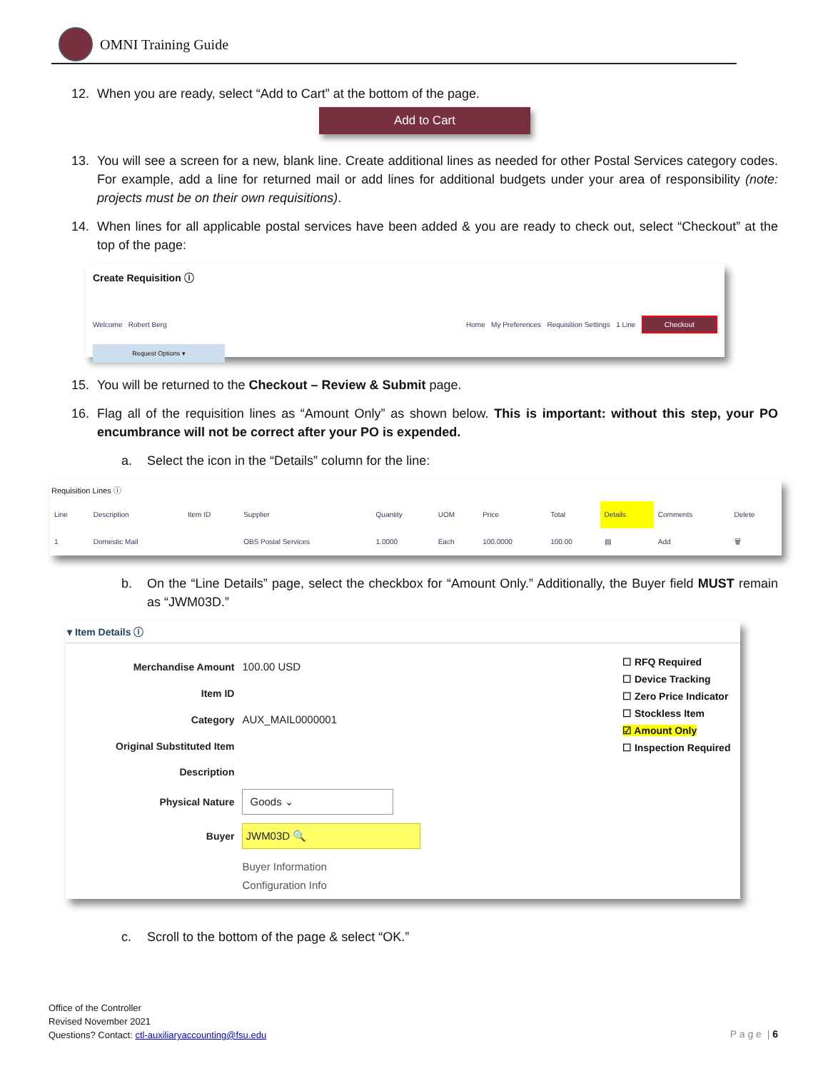OMNI Training Guide
12. When you are ready, select “Add to Cart” at the bottom of the page.
Add to Cart
13. You will see a screen for a new, blank line. Create additional lines as needed for other Postal Services category codes. For example, add a line for returned mail or add lines for additional budgets under your area of responsibility (note: projects must be on their own requisitions).
14. When lines for all applicable postal services have been added & you are ready to check out, select “Checkout” at the top of the page:
Create Requisition ⓘ
Welcome Robert Berg Home My Preferences Requisition Settings 1 Line Checkout
Request Options ▾
15. You will be returned to the Checkout – Review & Submit page.
16. Flag all of the requisition lines as “Amount Only” as shown below. This is important: without this step, your PO encumbrance will not be correct after your PO is expended.
a. Select the icon in the “Details” column for the line:
Requisition Lines ⓘ
| Line | Description | Item ID | Supplier | Quantity | UOM | Price | Total | Details | Comments | Delete |
| --- | --- | --- | --- | --- | --- | --- | --- | --- | --- | --- |
| 1 | Domestic Mail | | OBS Postal Services | 1.0000 | Each | 100.0000 | 100.00 | ▤ | Add | 🗑 |
b. On the “Line Details” page, select the checkbox for “Amount Only.” Additionally, the Buyer field MUST remain as “JWM03D.”
▾ Item Details ⓘ
| Merchandise Amount | 100.00 USD |
| Item ID | |
| Category | AUX_MAIL0000001 |
| Original Substituted Item | |
| Description | |
| Physical Nature | Goods ⌄ |
| Buyer | JWM03D 🔍 |
| | Buyer Information Configuration Info |
☐ RFQ Required
☐ Device Tracking
☐ Zero Price Indicator
☐ Stockless Item
☑ Amount Only
☐ Inspection Required
c. Scroll to the bottom of the page & select “OK.”
Office of the Controller
Revised November 2021
Questions? Contact: ctl-auxiliaryaccounting@fsu.edu
P a g e | 6